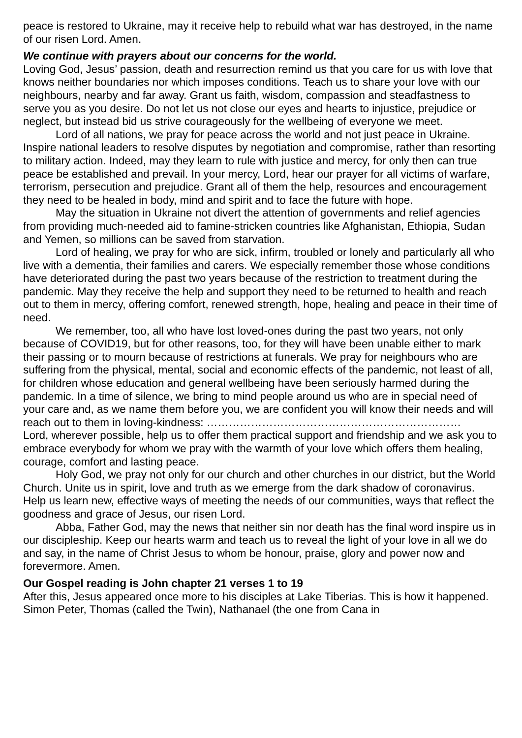peace is restored to Ukraine, may it receive help to rebuild what war has destroyed, in the name of our risen Lord. Amen.
We continue with prayers about our concerns for the world.
Loving God, Jesus’ passion, death and resurrection remind us that you care for us with love that knows neither boundaries nor which imposes conditions. Teach us to share your love with our neighbours, nearby and far away. Grant us faith, wisdom, compassion and steadfastness to serve you as you desire. Do not let us not close our eyes and hearts to injustice, prejudice or neglect, but instead bid us strive courageously for the wellbeing of everyone we meet.
Lord of all nations, we pray for peace across the world and not just peace in Ukraine. Inspire national leaders to resolve disputes by negotiation and compromise, rather than resorting to military action. Indeed, may they learn to rule with justice and mercy, for only then can true peace be established and prevail. In your mercy, Lord, hear our prayer for all victims of warfare, terrorism, persecution and prejudice. Grant all of them the help, resources and encouragement they need to be healed in body, mind and spirit and to face the future with hope.
May the situation in Ukraine not divert the attention of governments and relief agencies from providing much-needed aid to famine-stricken countries like Afghanistan, Ethiopia, Sudan and Yemen, so millions can be saved from starvation.
Lord of healing, we pray for who are sick, infirm, troubled or lonely and particularly all who live with a dementia, their families and carers. We especially remember those whose conditions have deteriorated during the past two years because of the restriction to treatment during the pandemic. May they receive the help and support they need to be returned to health and reach out to them in mercy, offering comfort, renewed strength, hope, healing and peace in their time of need.
We remember, too, all who have lost loved-ones during the past two years, not only because of COVID19, but for other reasons, too, for they will have been unable either to mark their passing or to mourn because of restrictions at funerals. We pray for neighbours who are suffering from the physical, mental, social and economic effects of the pandemic, not least of all, for children whose education and general wellbeing have been seriously harmed during the pandemic. In a time of silence, we bring to mind people around us who are in special need of your care and, as we name them before you, we are confident you will know their needs and will reach out to them in loving-kindness: ……………………………………………………………
Lord, wherever possible, help us to offer them practical support and friendship and we ask you to embrace everybody for whom we pray with the warmth of your love which offers them healing, courage, comfort and lasting peace.
Holy God, we pray not only for our church and other churches in our district, but the World Church. Unite us in spirit, love and truth as we emerge from the dark shadow of coronavirus. Help us learn new, effective ways of meeting the needs of our communities, ways that reflect the goodness and grace of Jesus, our risen Lord.
Abba, Father God, may the news that neither sin nor death has the final word inspire us in our discipleship. Keep our hearts warm and teach us to reveal the light of your love in all we do and say, in the name of Christ Jesus to whom be honour, praise, glory and power now and forevermore. Amen.
Our Gospel reading is John chapter 21 verses 1 to 19
After this, Jesus appeared once more to his disciples at Lake Tiberias. This is how it happened. Simon Peter, Thomas (called the Twin), Nathanael (the one from Cana in